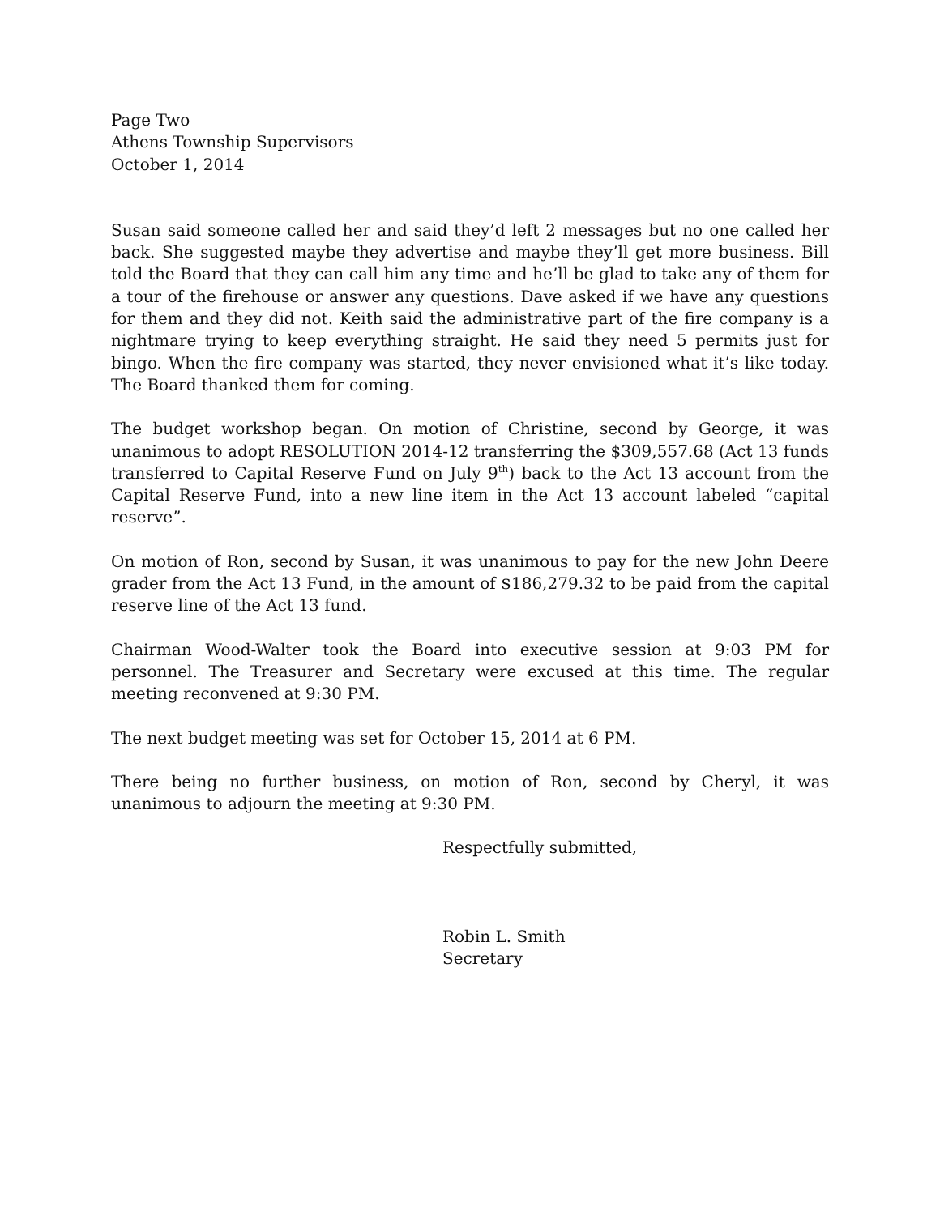Page Two
Athens Township Supervisors
October 1, 2014
Susan said someone called her and said they’d left 2 messages but no one called her back. She suggested maybe they advertise and maybe they’ll get more business. Bill told the Board that they can call him any time and he’ll be glad to take any of them for a tour of the firehouse or answer any questions. Dave asked if we have any questions for them and they did not. Keith said the administrative part of the fire company is a nightmare trying to keep everything straight. He said they need 5 permits just for bingo. When the fire company was started, they never envisioned what it’s like today. The Board thanked them for coming.
The budget workshop began. On motion of Christine, second by George, it was unanimous to adopt RESOLUTION 2014-12 transferring the $309,557.68 (Act 13 funds transferred to Capital Reserve Fund on July 9<sup>th</sup>) back to the Act 13 account from the Capital Reserve Fund, into a new line item in the Act 13 account labeled “capital reserve”.
On motion of Ron, second by Susan, it was unanimous to pay for the new John Deere grader from the Act 13 Fund, in the amount of $186,279.32 to be paid from the capital reserve line of the Act 13 fund.
Chairman Wood-Walter took the Board into executive session at 9:03 PM for personnel. The Treasurer and Secretary were excused at this time. The regular meeting reconvened at 9:30 PM.
The next budget meeting was set for October 15, 2014 at 6 PM.
There being no further business, on motion of Ron, second by Cheryl, it was unanimous to adjourn the meeting at 9:30 PM.
Respectfully submitted,
Robin L. Smith
Secretary